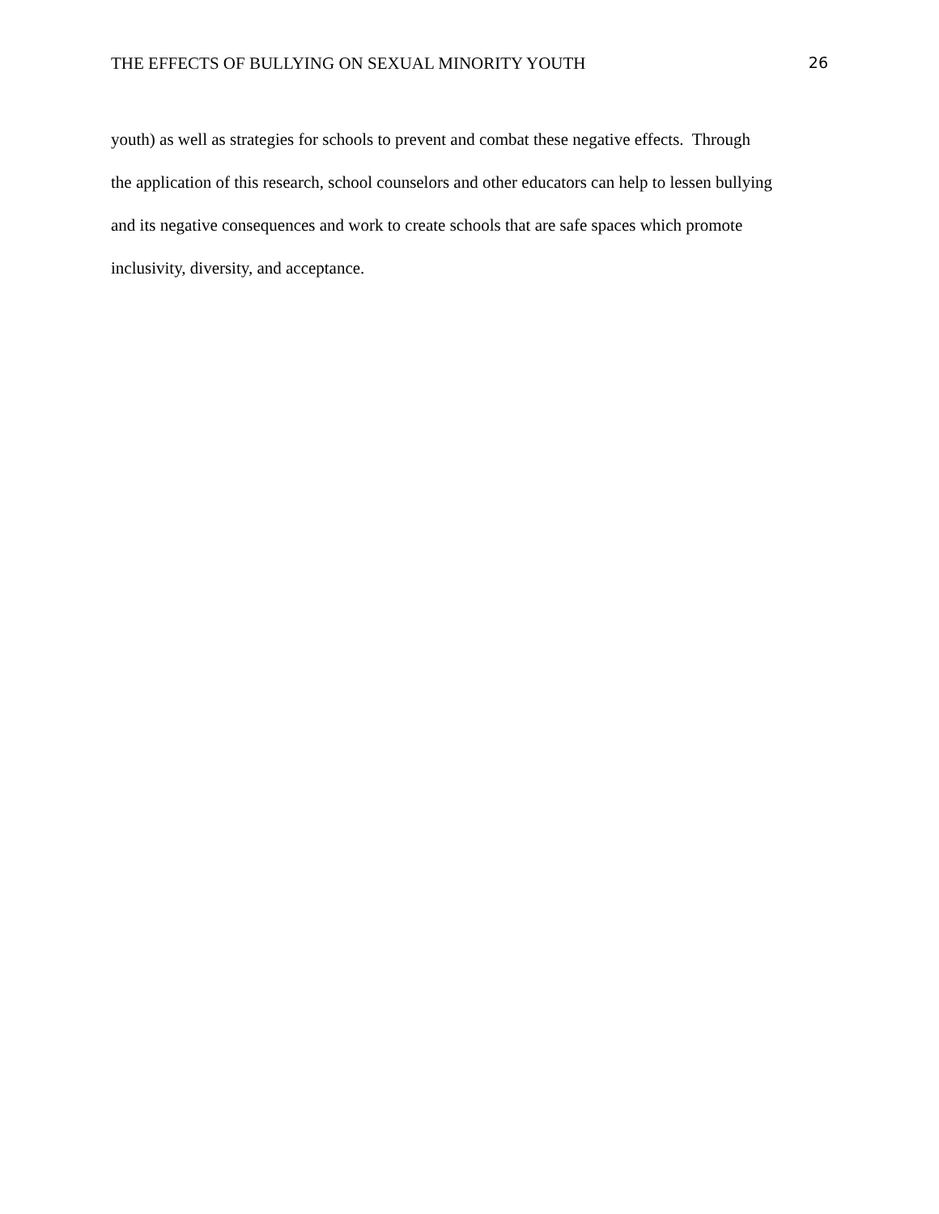THE EFFECTS OF BULLYING ON SEXUAL MINORITY YOUTH 26
youth) as well as strategies for schools to prevent and combat these negative effects. Through
the application of this research, school counselors and other educators can help to lessen bullying
and its negative consequences and work to create schools that are safe spaces which promote
inclusivity, diversity, and acceptance.